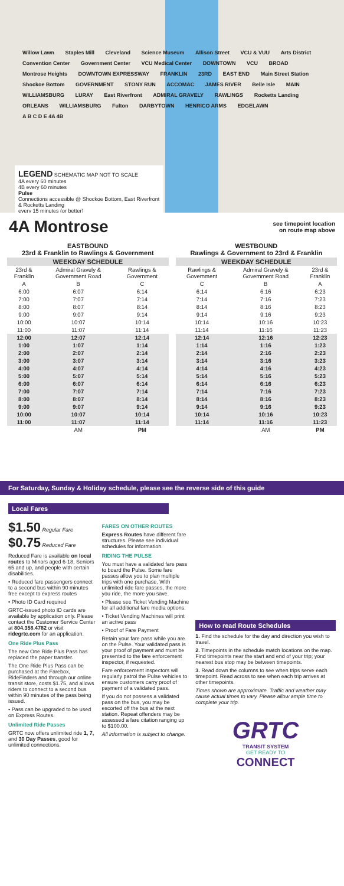Willow Lawn Staples Mill Cleveland Science Museum Allison Street VCU & VUU Arts District Convention Center Government Center VCU Medical Center DOWNTOWN VCU BROAD Montrose Heights DOWNTOWN EXPRESSWAY FRANKLIN 23RD EAST END Main Street Station Shockoe Bottom GOVERNMENT STONY RUN ACCOMAC JAMES RIVER Belle Isle MAIN WILLIAMSBURG LURAY East Riverfront ADMIRAL GRAVELY RAWLINGS Rocketts Landing ORLEANS WILLIAMSBURG Fulton DARBYTOWN HENRICO ARMS EDGELAWN A B C D E 4A 4B
LEGEND SCHEMATIC MAP NOT TO SCALE
4A every 60 minutes
4B every 60 minutes
Pulse
Connections accessible @ Shockoe Bottom, East Riverfront & Rocketts Landing
every 15 minutes (or better)
4A Montrose
see timepoint location
on route map above
EASTBOUND
23rd & Franklin to Rawlings & Government
| WEEKDAY SCHEDULE | | |
| --- | --- | --- |
| 23rd & Franklin | Admiral Gravely & Government Road | Rawlings & Government |
| A | B | C |
| 6:00 | 6:07 | 6:14 |
| 7:00 | 7:07 | 7:14 |
| 8:00 | 8:07 | 8:14 |
| 9:00 | 9:07 | 9:14 |
| 10:00 | 10:07 | 10:14 |
| 11:00 | 11:07 | 11:14 |
| 12:00 | 12:07 | 12:14 |
| 1:00 | 1:07 | 1:14 |
| 2:00 | 2:07 | 2:14 |
| 3:00 | 3:07 | 3:14 |
| 4:00 | 4:07 | 4:14 |
| 5:00 | 5:07 | 5:14 |
| 6:00 | 6:07 | 6:14 |
| 7:00 | 7:07 | 7:14 |
| 8:00 | 8:07 | 8:14 |
| 9:00 | 9:07 | 9:14 |
| 10:00 | 10:07 | 10:14 |
| 11:00 | 11:07 | 11:14 |
| | AM | PM |
WESTBOUND
Rawlings & Government to 23rd & Franklin
| WEEKDAY SCHEDULE | | |
| --- | --- | --- |
| Rawlings & Government | Admiral Gravely & Government Road | 23rd & Franklin |
| C | B | A |
| 6:14 | 6:16 | 6:23 |
| 7:14 | 7:16 | 7:23 |
| 8:14 | 8:16 | 8:23 |
| 9:14 | 9:16 | 9:23 |
| 10:14 | 10:16 | 10:23 |
| 11:14 | 11:16 | 11:23 |
| 12:14 | 12:16 | 12:23 |
| 1:14 | 1:16 | 1:23 |
| 2:14 | 2:16 | 2:23 |
| 3:14 | 3:16 | 3:23 |
| 4:14 | 4:16 | 4:23 |
| 5:14 | 5:16 | 5:23 |
| 6:14 | 6:16 | 6:23 |
| 7:14 | 7:16 | 7:23 |
| 8:14 | 8:16 | 8:23 |
| 9:14 | 9:16 | 9:23 |
| 10:14 | 10:16 | 10:23 |
| 11:14 | 11:16 | 11:23 |
| | AM | PM |
For Saturday, Sunday & Holiday schedule, please see the reverse side of this guide
Local Fares
$1.50 Regular Fare
$0.75 Reduced Fare
Reduced Fare is available on local routes to Minors aged 6-18, Seniors 65 and up, and people with certain disabilities.
• Reduced fare passengers connect to a second bus within 90 minutes free except to express routes
• Photo ID Card required
GRTC-issued photo ID cards are available by application only. Please contact the Customer Service Center at 804.358.4782 or visit ridegrtc.com for an application.
One Ride Plus Pass
The new One Ride Plus Pass has replaced the paper transfer.
The One Ride Plus Pass can be purchased at the Farebox, RideFinders and through our online transit store, costs $1.75, and allows riders to connect to a second bus within 90 minutes of the pass being issued.
• Pass can be upgraded to be used on Express Routes.
Unlimited Ride Passes
GRTC now offers unlimited ride 1, 7, and 30 Day Passes, good for unlimited connections.
FARES ON OTHER ROUTES
Express Routes have different fare structures. Please see individual schedules for information.
RIDING THE PULSE
You must have a validated fare pass to board the Pulse. Some fare passes allow you to plan multiple trips with one purchase. With unlimited ride fare passes, the more you ride, the more you save.
• Please see Ticket Vending Machine for all additional fare media options.
• Ticket Vending Machines will print an active pass
• Proof of Fare Payment
Retain your fare pass while you are on the Pulse. Your validated pass is your proof of payment and must be presented to the fare enforcement inspector, if requested.
Fare enforcement inspectors will regularly patrol the Pulse vehicles to ensure customers carry proof of payment of a validated pass.
If you do not possess a validated pass on the bus, you may be escorted off the bus at the next station. Repeat offenders may be assessed a fare citation ranging up to $100.00.
All information is subject to change.
How to read Route Schedules
1. Find the schedule for the day and direction you wish to travel.
2. Timepoints in the schedule match locations on the map. Find timepoints near the start and end of your trip; your nearest bus stop may be between timepoints.
3. Read down the columns to see when trips serve each timepoint. Read across to see when each trip arrives at other timepoints.
Times shown are approximate. Traffic and weather may cause actual times to vary. Please allow ample time to complete your trip.
GRTC
TRANSIT SYSTEM
GET READY TO
CONNECT